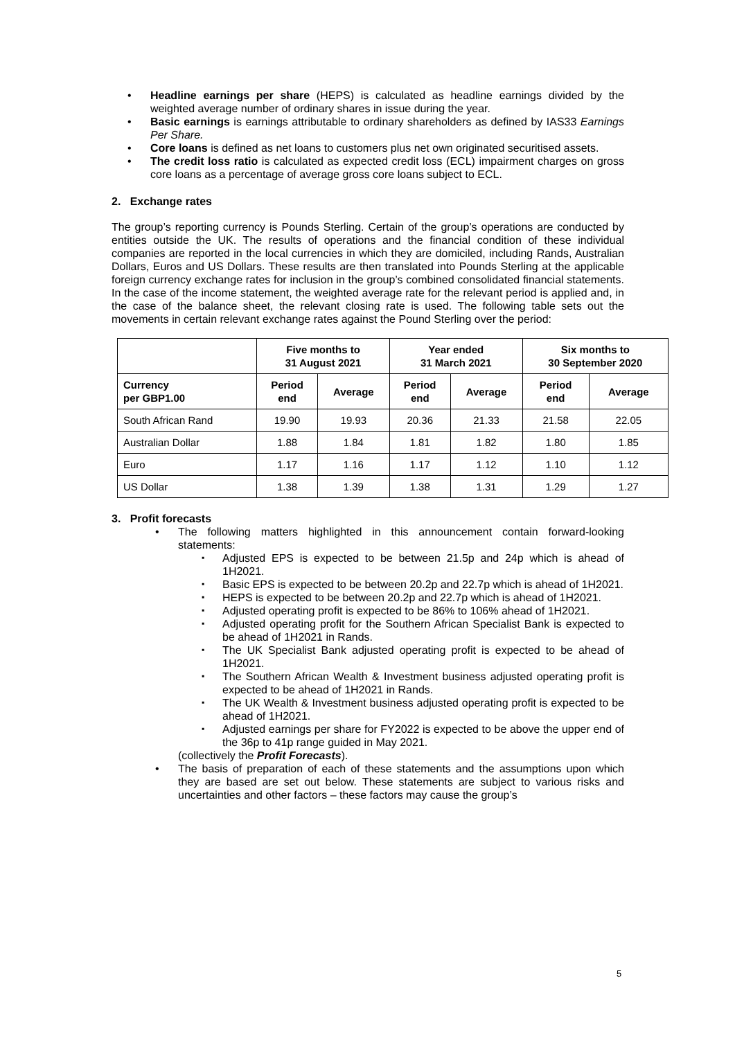Headline earnings per share (HEPS) is calculated as headline earnings divided by the weighted average number of ordinary shares in issue during the year.
Basic earnings is earnings attributable to ordinary shareholders as defined by IAS33 Earnings Per Share.
Core loans is defined as net loans to customers plus net own originated securitised assets.
The credit loss ratio is calculated as expected credit loss (ECL) impairment charges on gross core loans as a percentage of average gross core loans subject to ECL.
2. Exchange rates
The group’s reporting currency is Pounds Sterling. Certain of the group’s operations are conducted by entities outside the UK. The results of operations and the financial condition of these individual companies are reported in the local currencies in which they are domiciled, including Rands, Australian Dollars, Euros and US Dollars. These results are then translated into Pounds Sterling at the applicable foreign currency exchange rates for inclusion in the group’s combined consolidated financial statements. In the case of the income statement, the weighted average rate for the relevant period is applied and, in the case of the balance sheet, the relevant closing rate is used. The following table sets out the movements in certain relevant exchange rates against the Pound Sterling over the period:
| | Five months to 31 August 2021 | | Year ended 31 March 2021 | | Six months to 30 September 2020 | |
| --- | --- | --- | --- | --- | --- | --- |
| Currency per GBP1.00 | Period end | Average | Period end | Average | Period end | Average |
| South African Rand | 19.90 | 19.93 | 20.36 | 21.33 | 21.58 | 22.05 |
| Australian Dollar | 1.88 | 1.84 | 1.81 | 1.82 | 1.80 | 1.85 |
| Euro | 1.17 | 1.16 | 1.17 | 1.12 | 1.10 | 1.12 |
| US Dollar | 1.38 | 1.39 | 1.38 | 1.31 | 1.29 | 1.27 |
3. Profit forecasts
The following matters highlighted in this announcement contain forward-looking statements:
Adjusted EPS is expected to be between 21.5p and 24p which is ahead of 1H2021.
Basic EPS is expected to be between 20.2p and 22.7p which is ahead of 1H2021.
HEPS is expected to be between 20.2p and 22.7p which is ahead of 1H2021.
Adjusted operating profit is expected to be 86% to 106% ahead of 1H2021.
Adjusted operating profit for the Southern African Specialist Bank is expected to be ahead of 1H2021 in Rands.
The UK Specialist Bank adjusted operating profit is expected to be ahead of 1H2021.
The Southern African Wealth & Investment business adjusted operating profit is expected to be ahead of 1H2021 in Rands.
The UK Wealth & Investment business adjusted operating profit is expected to be ahead of 1H2021.
Adjusted earnings per share for FY2022 is expected to be above the upper end of the 36p to 41p range guided in May 2021.
(collectively the Profit Forecasts).
The basis of preparation of each of these statements and the assumptions upon which they are based are set out below. These statements are subject to various risks and uncertainties and other factors – these factors may cause the group’s
5